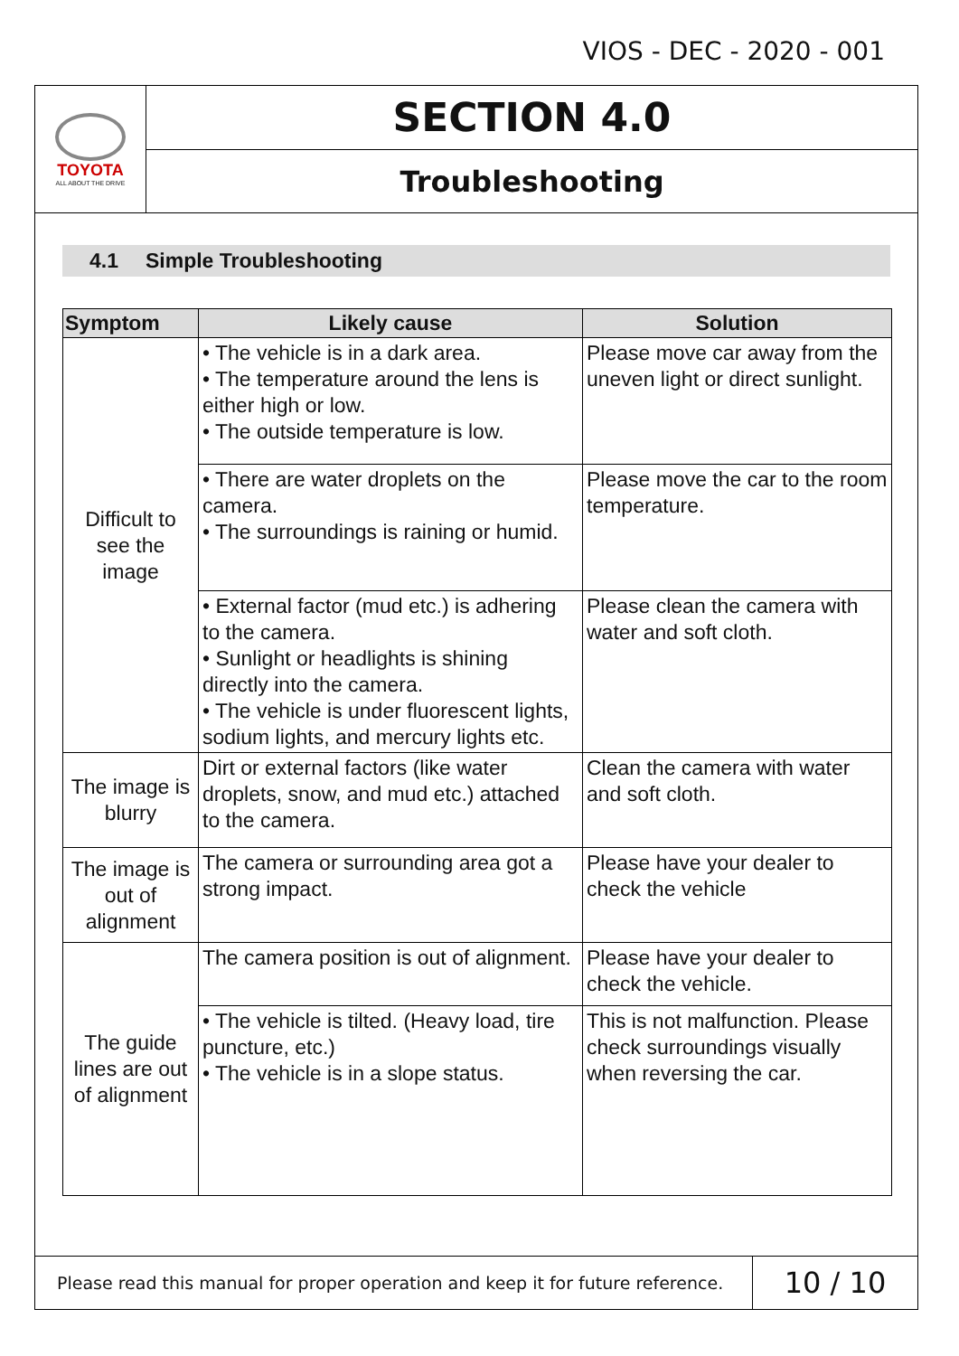VIOS - DEC - 2020 - 001
TOYOTA
ALL ABOUT THE DRIVE
SECTION 4.0
Troubleshooting
4.1 Simple Troubleshooting
| Symptom | Likely cause | Solution |
| --- | --- | --- |
| Difficult to see the image | • The vehicle is in a dark area. • The temperature around the lens is either high or low. • The outside temperature is low. | Please move car away from the uneven light or direct sunlight. |
| | • There are water droplets on the camera. • The surroundings is raining or humid. | Please move the car to the room temperature. |
| | • External factor (mud etc.) is adhering to the camera. • Sunlight or headlights is shining directly into the camera. • The vehicle is under fluorescent lights, sodium lights, and mercury lights etc. | Please clean the camera with water and soft cloth. |
| The image is blurry | Dirt or external factors (like water droplets, snow, and mud etc.) attached to the camera. | Clean the camera with water and soft cloth. |
| The image is out of alignment | The camera or surrounding area got a strong impact. | Please have your dealer to check the vehicle |
| The guide lines are out of alignment | The camera position is out of alignment. | Please have your dealer to check the vehicle. |
| | • The vehicle is tilted. (Heavy load, tire puncture, etc.) • The vehicle is in a slope status. | This is not malfunction. Please check surroundings visually when reversing the car. |
Please read this manual for proper operation and keep it for future reference.
10 / 10